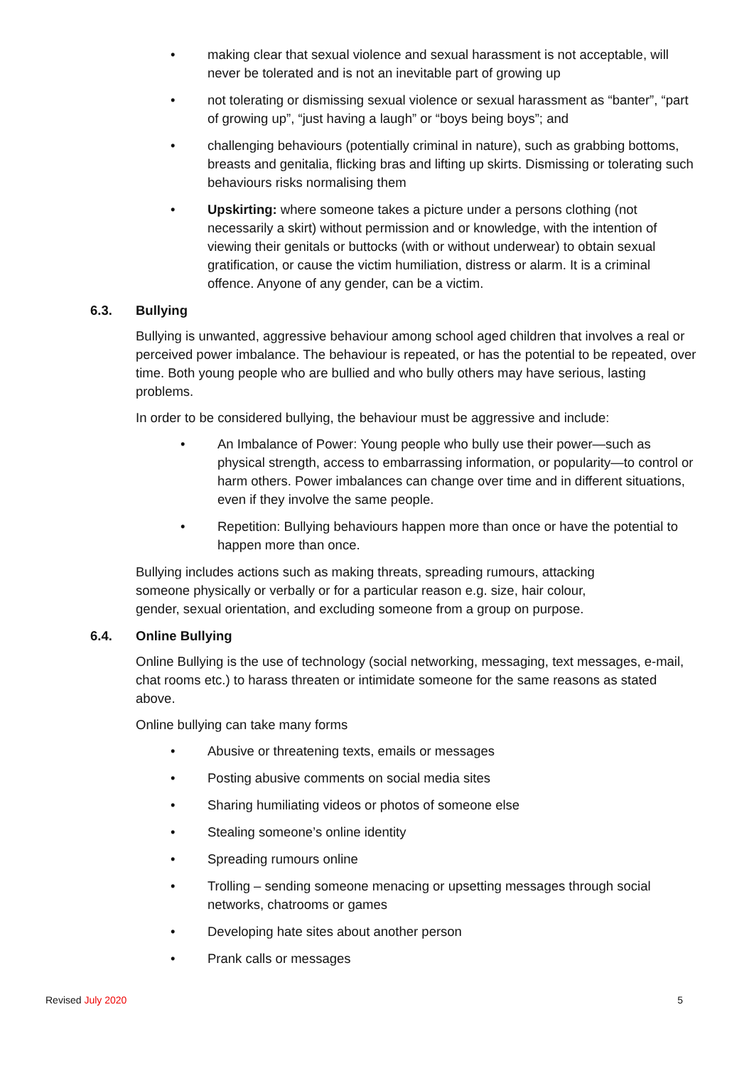• making clear that sexual violence and sexual harassment is not acceptable, will never be tolerated and is not an inevitable part of growing up
• not tolerating or dismissing sexual violence or sexual harassment as “banter”, “part of growing up”, “just having a laugh” or “boys being boys”; and
• challenging behaviours (potentially criminal in nature), such as grabbing bottoms, breasts and genitalia, flicking bras and lifting up skirts. Dismissing or tolerating such behaviours risks normalising them
• Upskirting: where someone takes a picture under a persons clothing (not necessarily a skirt) without permission and or knowledge, with the intention of viewing their genitals or buttocks (with or without underwear) to obtain sexual gratification, or cause the victim humiliation, distress or alarm. It is a criminal offence. Anyone of any gender, can be a victim.
6.3. Bullying
Bullying is unwanted, aggressive behaviour among school aged children that involves a real or perceived power imbalance. The behaviour is repeated, or has the potential to be repeated, over time. Both young people who are bullied and who bully others may have serious, lasting problems.
In order to be considered bullying, the behaviour must be aggressive and include:
• An Imbalance of Power: Young people who bully use their power—such as physical strength, access to embarrassing information, or popularity—to control or harm others. Power imbalances can change over time and in different situations, even if they involve the same people.
• Repetition: Bullying behaviours happen more than once or have the potential to happen more than once.
Bullying includes actions such as making threats, spreading rumours, attacking someone physically or verbally or for a particular reason e.g. size, hair colour, gender, sexual orientation, and excluding someone from a group on purpose.
6.4. Online Bullying
Online Bullying is the use of technology (social networking, messaging, text messages, e-mail, chat rooms etc.) to harass threaten or intimidate someone for the same reasons as stated above.
Online bullying can take many forms
• Abusive or threatening texts, emails or messages
• Posting abusive comments on social media sites
• Sharing humiliating videos or photos of someone else
• Stealing someone’s online identity
• Spreading rumours online
• Trolling – sending someone menacing or upsetting messages through social networks, chatrooms or games
• Developing hate sites about another person
• Prank calls or messages
Revised July 2020 5